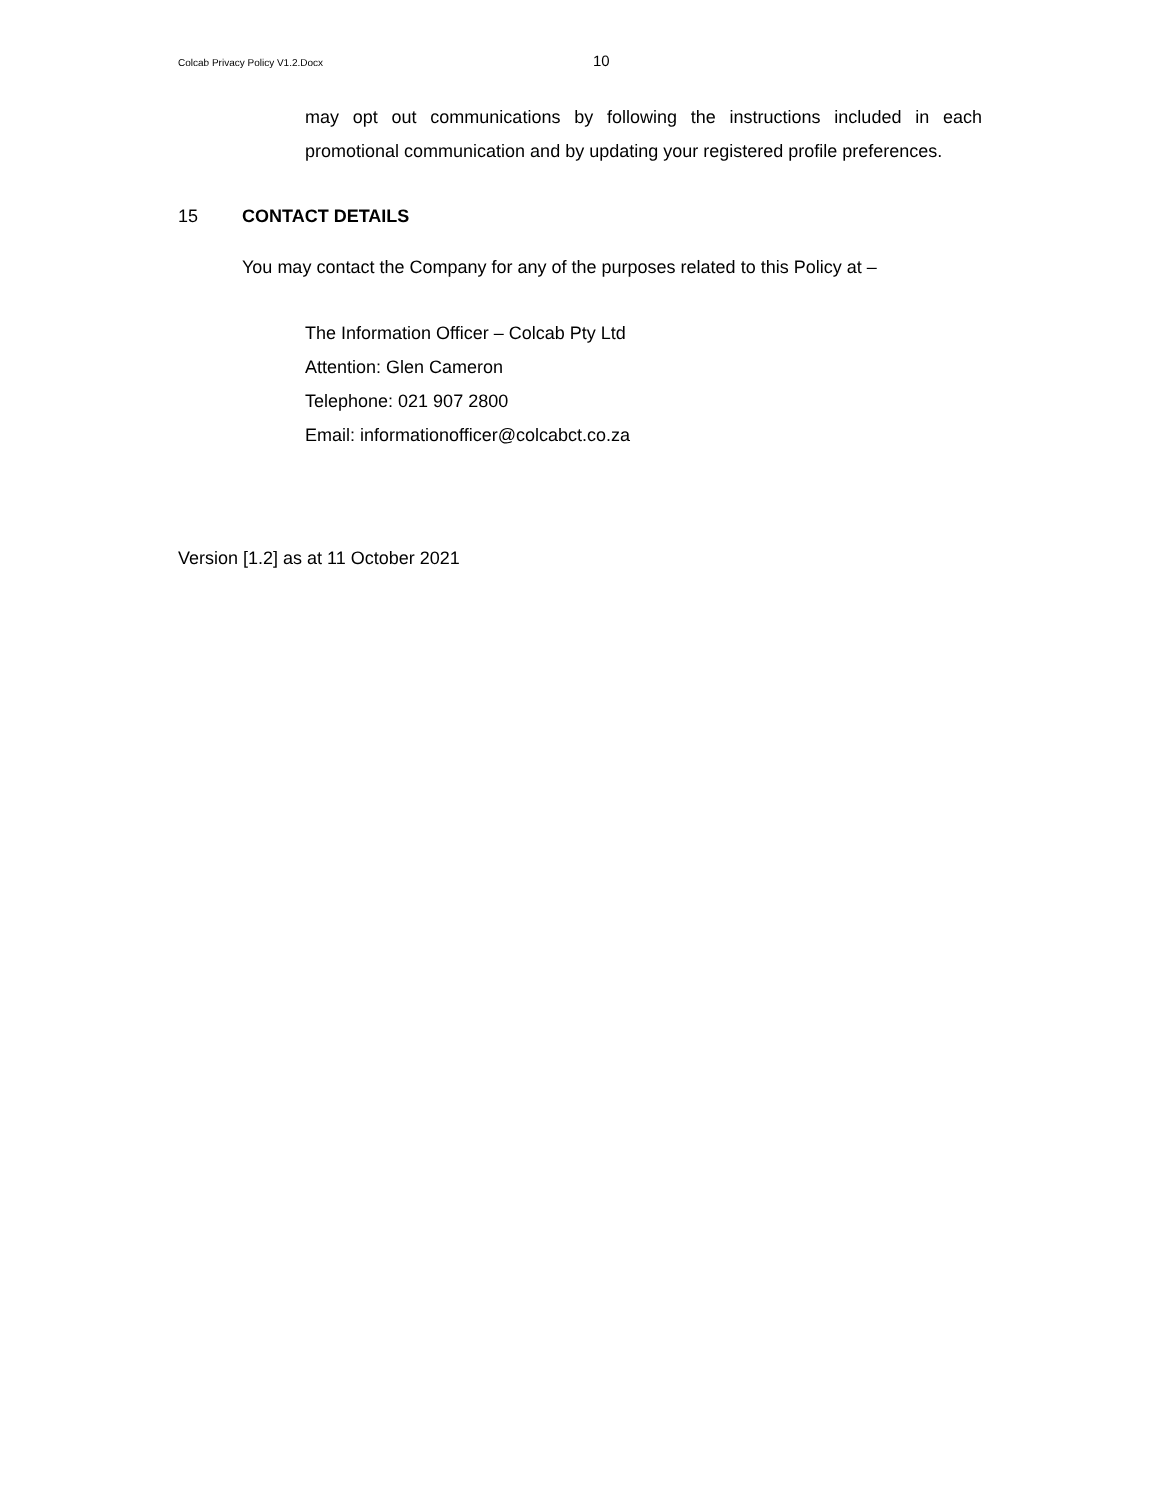Colcab Privacy Policy V1.2.Docx
10
may opt out communications by following the instructions included in each promotional communication and by updating your registered profile preferences.
15 CONTACT DETAILS
You may contact the Company for any of the purposes related to this Policy at –
The Information Officer – Colcab Pty Ltd
Attention: Glen Cameron
Telephone: 021 907 2800
Email: informationofficer@colcabct.co.za
Version [1.2] as at 11 October 2021